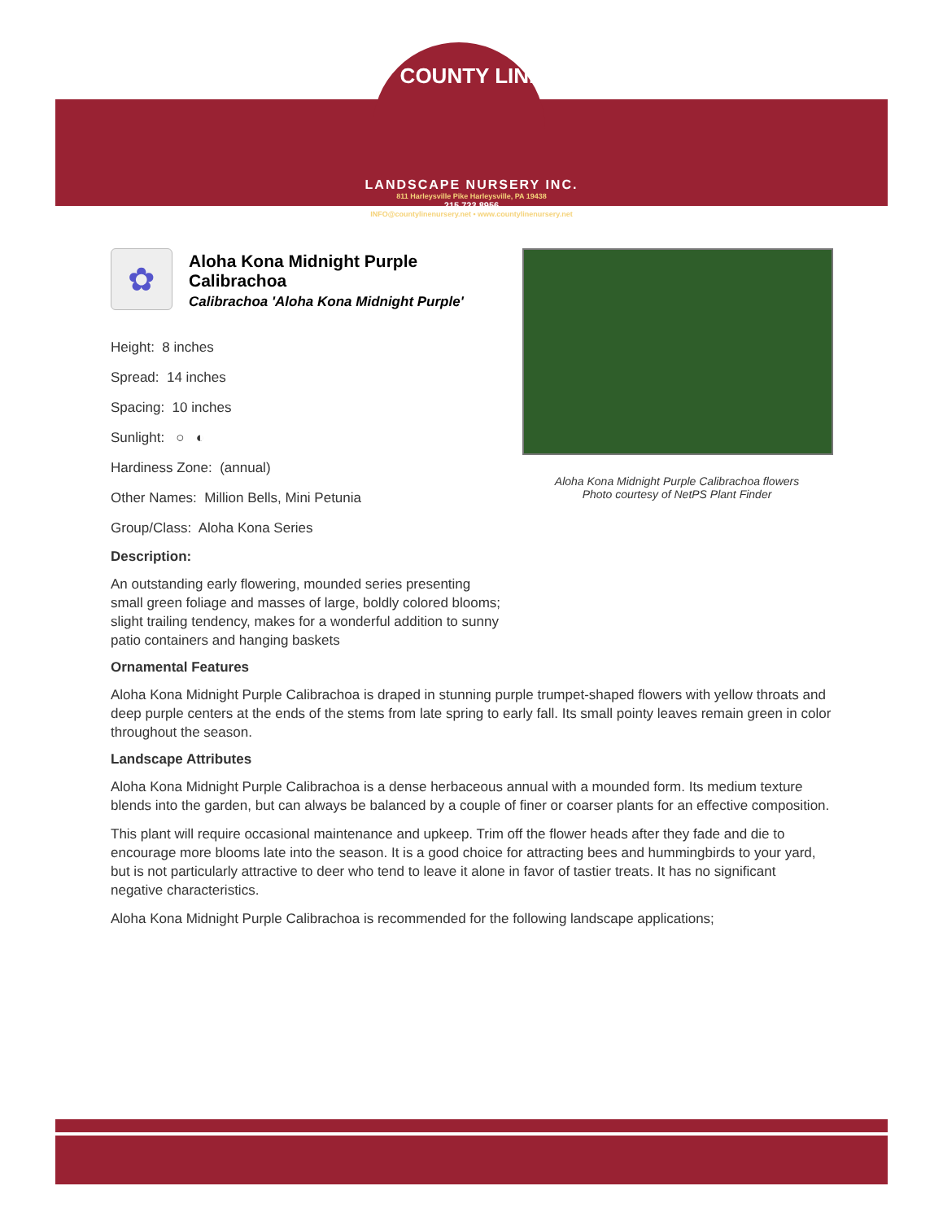COUNTY LINE
LANDSCAPE NURSERY INC.
811 Harleysville Pike Harleysville, PA 19438
215.723.8956
INFO@countylinenursery.net • www.countylinenursery.net
✿
Aloha Kona Midnight Purple Calibrachoa
Calibrachoa 'Aloha Kona Midnight Purple'
Height: 8 inches
Spread: 14 inches
Spacing: 10 inches
Sunlight: ○ ◐
Hardiness Zone: (annual)
Other Names: Million Bells, Mini Petunia
Group/Class: Aloha Kona Series
Description:
An outstanding early flowering, mounded series presenting small green foliage and masses of large, boldly colored blooms; slight trailing tendency, makes for a wonderful addition to sunny patio containers and hanging baskets
Aloha Kona Midnight Purple Calibrachoa flowers
Photo courtesy of NetPS Plant Finder
Ornamental Features
Aloha Kona Midnight Purple Calibrachoa is draped in stunning purple trumpet-shaped flowers with yellow throats and deep purple centers at the ends of the stems from late spring to early fall. Its small pointy leaves remain green in color throughout the season.
Landscape Attributes
Aloha Kona Midnight Purple Calibrachoa is a dense herbaceous annual with a mounded form. Its medium texture blends into the garden, but can always be balanced by a couple of finer or coarser plants for an effective composition.
This plant will require occasional maintenance and upkeep. Trim off the flower heads after they fade and die to encourage more blooms late into the season. It is a good choice for attracting bees and hummingbirds to your yard, but is not particularly attractive to deer who tend to leave it alone in favor of tastier treats. It has no significant negative characteristics.
Aloha Kona Midnight Purple Calibrachoa is recommended for the following landscape applications;